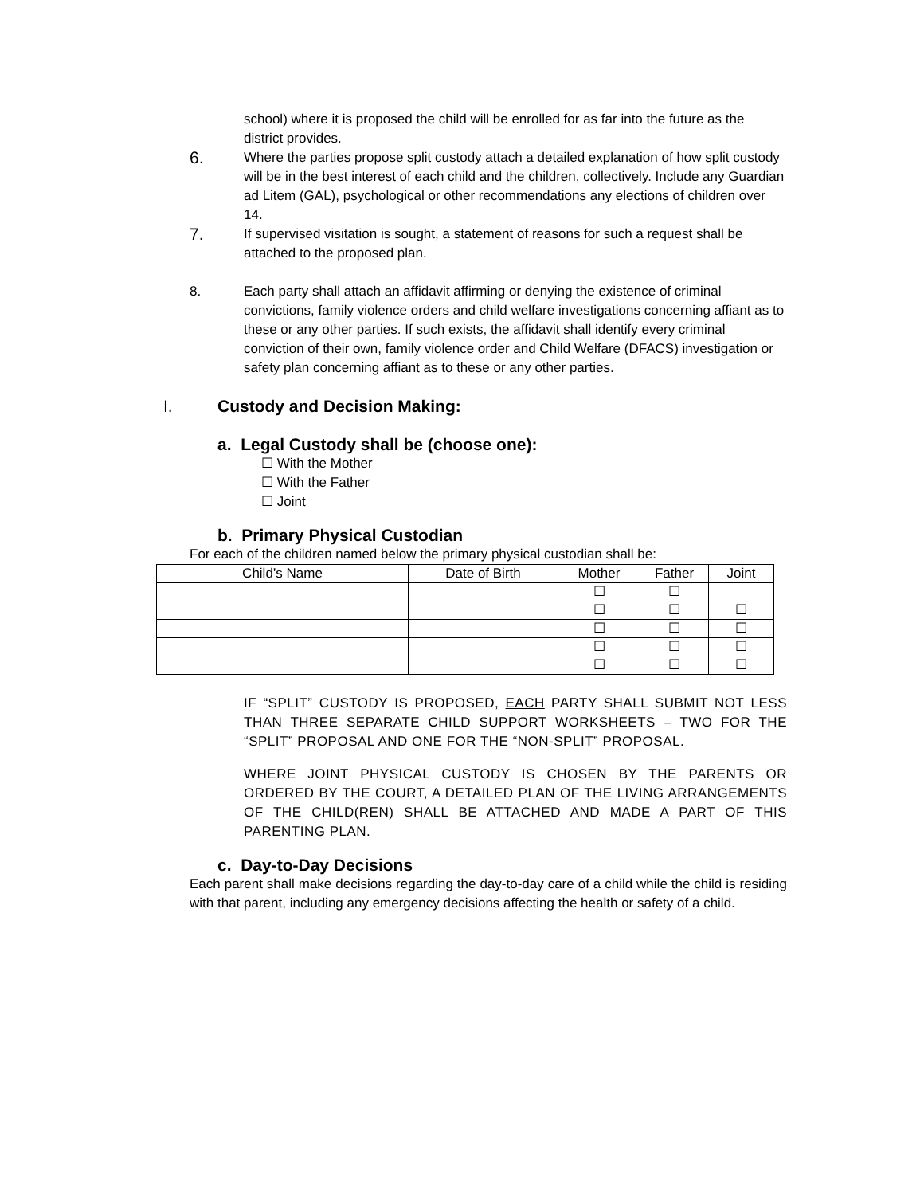school) where it is proposed the child will be enrolled for as far into the future as the district provides.
6.
Where the parties propose split custody attach a detailed explanation of how split custody will be in the best interest of each child and the children, collectively. Include any Guardian ad Litem (GAL), psychological or other recommendations any elections of children over 14.
7.
If supervised visitation is sought, a statement of reasons for such a request shall be attached to the proposed plan.
8. Each party shall attach an affidavit affirming or denying the existence of criminal convictions, family violence orders and child welfare investigations concerning affiant as to these or any other parties. If such exists, the affidavit shall identify every criminal conviction of their own, family violence order and Child Welfare (DFACS) investigation or safety plan concerning affiant as to these or any other parties.
I. Custody and Decision Making:
a. Legal Custody shall be (choose one):
☐ With the Mother
☐ With the Father
☐ Joint
b. Primary Physical Custodian
For each of the children named below the primary physical custodian shall be:
| Child’s Name | Date of Birth | Mother | Father | Joint |
| --- | --- | --- | --- | --- |
| | | ☐ | ☐ | |
| | | ☐ | ☐ | ☐ |
| | | ☐ | ☐ | ☐ |
| | | ☐ | ☐ | ☐ |
| | | ☐ | ☐ | ☐ |
IF “SPLIT” CUSTODY IS PROPOSED, EACH PARTY SHALL SUBMIT NOT LESS THAN THREE SEPARATE CHILD SUPPORT WORKSHEETS – TWO FOR THE “SPLIT” PROPOSAL AND ONE FOR THE “NON-SPLIT” PROPOSAL.
WHERE JOINT PHYSICAL CUSTODY IS CHOSEN BY THE PARENTS OR ORDERED BY THE COURT, A DETAILED PLAN OF THE LIVING ARRANGEMENTS OF THE CHILD(REN) SHALL BE ATTACHED AND MADE A PART OF THIS PARENTING PLAN.
c. Day-to-Day Decisions
Each parent shall make decisions regarding the day-to-day care of a child while the child is residing with that parent, including any emergency decisions affecting the health or safety of a child.